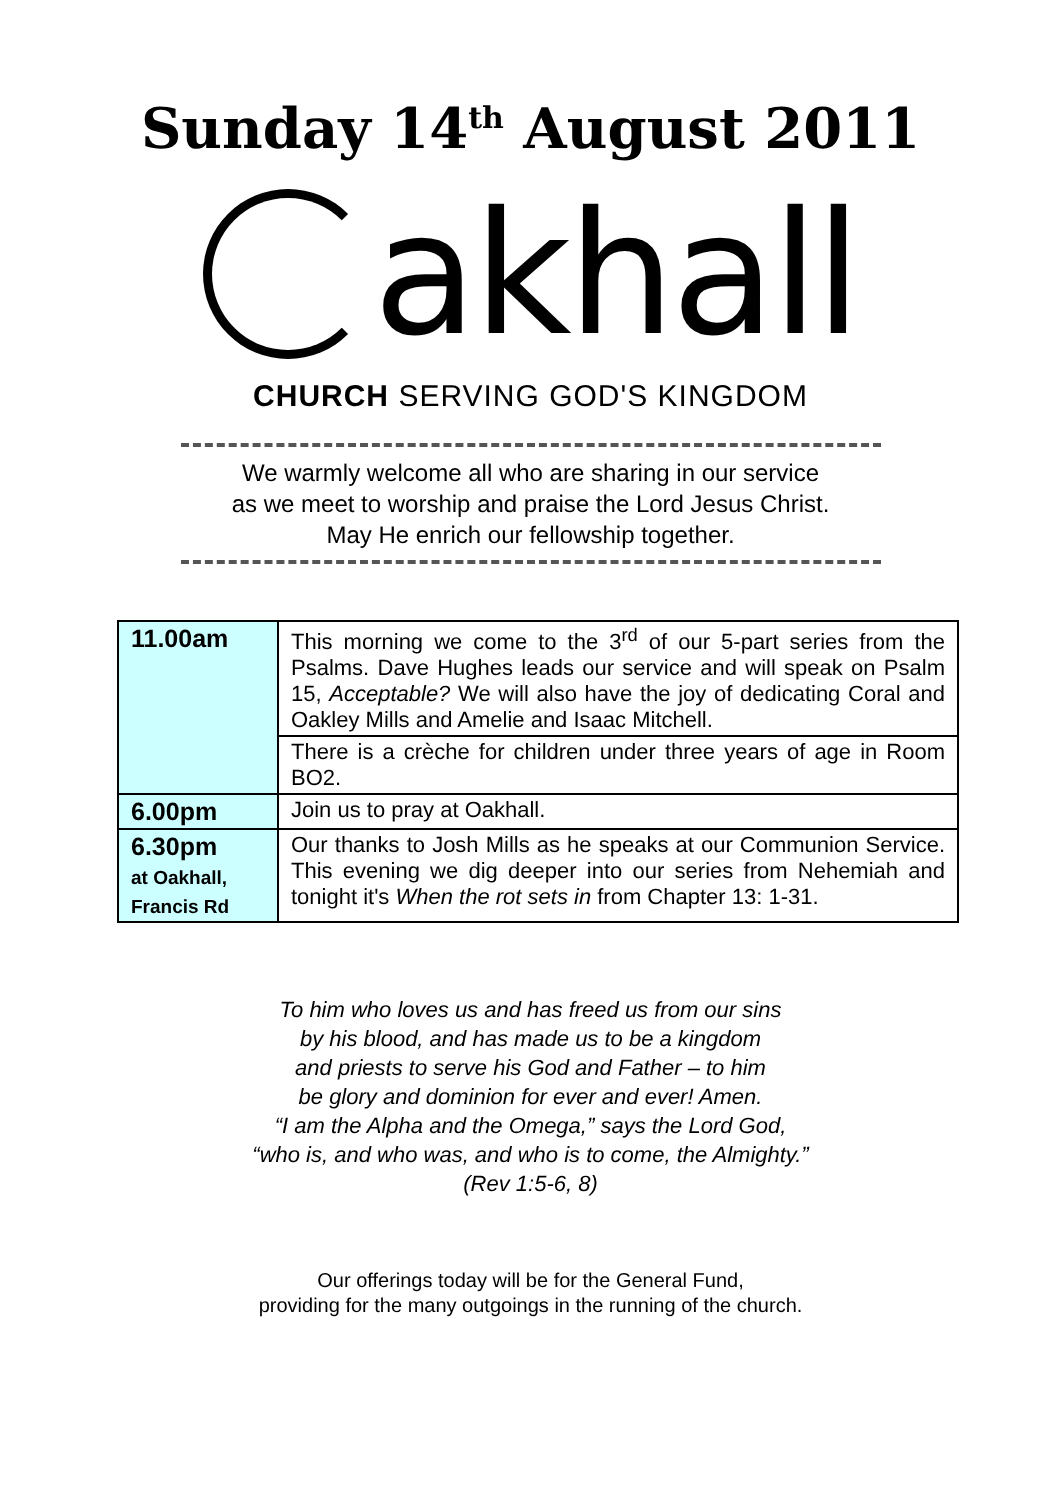Sunday 14<sup>th</sup> August 2011
akhall
CHURCH SERVING GOD'S KINGDOM
We warmly welcome all who are sharing in our service
as we meet to worship and praise the Lord Jesus Christ.
May He enrich our fellowship together.
| 11.00am | This morning we come to the 3<sup>rd</sup> of our 5-part series from the Psalms. Dave Hughes leads our service and will speak on Psalm 15, Acceptable? We will also have the joy of dedicating Coral and Oakley Mills and Amelie and Isaac Mitchell. |
| | There is a crèche for children under three years of age in Room BO2. |
| 6.00pm | Join us to pray at Oakhall. |
| 6.30pm at Oakhall, Francis Rd | Our thanks to Josh Mills as he speaks at our Communion Service. This evening we dig deeper into our series from Nehemiah and tonight it's When the rot sets in from Chapter 13: 1-31. |
To him who loves us and has freed us from our sins
by his blood, and has made us to be a kingdom
and priests to serve his God and Father – to him
be glory and dominion for ever and ever! Amen.
“I am the Alpha and the Omega,” says the Lord God,
“who is, and who was, and who is to come, the Almighty.”
(Rev 1:5-6, 8)
Our offerings today will be for the General Fund,
providing for the many outgoings in the running of the church.